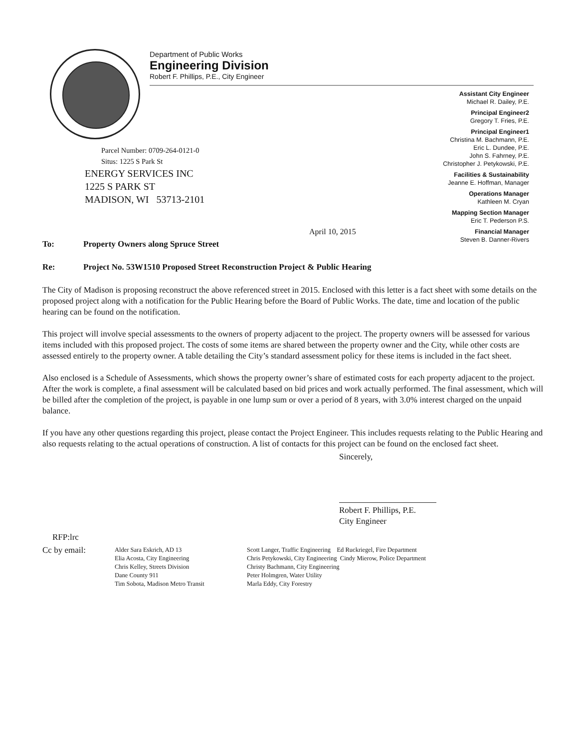Department of Public Works
Engineering Division
Robert F. Phillips, P.E., City Engineer
Assistant City Engineer
Michael R. Dailey, P.E.
Principal Engineer2
Gregory T. Fries, P.E.
Principal Engineer1
Christina M. Bachmann, P.E.
Eric L. Dundee, P.E.
John S. Fahrney, P.E.
Christopher J. Petykowski, P.E.
Facilities & Sustainability
Jeanne E. Hoffman, Manager
Operations Manager
Kathleen M. Cryan
Mapping Section Manager
Eric T. Pederson P.S.
Financial Manager
Steven B. Danner-Rivers
Parcel Number: 0709-264-0121-0
Situs: 1225 S Park St
ENERGY SERVICES INC
1225 S PARK ST
MADISON, WI 53713-2101
April 10, 2015
To: Property Owners along Spruce Street
Re: Project No. 53W1510 Proposed Street Reconstruction Project & Public Hearing
The City of Madison is proposing reconstruct the above referenced street in 2015. Enclosed with this letter is a fact sheet with some details on the proposed project along with a notification for the Public Hearing before the Board of Public Works. The date, time and location of the public hearing can be found on the notification.
This project will involve special assessments to the owners of property adjacent to the project. The property owners will be assessed for various items included with this proposed project. The costs of some items are shared between the property owner and the City, while other costs are assessed entirely to the property owner. A table detailing the City’s standard assessment policy for these items is included in the fact sheet.
Also enclosed is a Schedule of Assessments, which shows the property owner’s share of estimated costs for each property adjacent to the project. After the work is complete, a final assessment will be calculated based on bid prices and work actually performed. The final assessment, which will be billed after the completion of the project, is payable in one lump sum or over a period of 8 years, with 3.0% interest charged on the unpaid balance.
If you have any other questions regarding this project, please contact the Project Engineer. This includes requests relating to the Public Hearing and also requests relating to the actual operations of construction. A list of contacts for this project can be found on the enclosed fact sheet.
Sincerely,
Robert F. Phillips, P.E.
City Engineer
RFP:lrc
Cc by email:
Alder Sara Eskrich, AD 13
Elia Acosta, City Engineering
Chris Kelley, Streets Division
Dane County 911
Tim Sobota, Madison Metro Transit
Scott Langer, Traffic Engineering Ed Ruckriegel, Fire Department
Chris Petykowski, City Engineering Cindy Mierow, Police Department
Christy Bachmann, City Engineering
Peter Holmgren, Water Utility
Marla Eddy, City Forestry